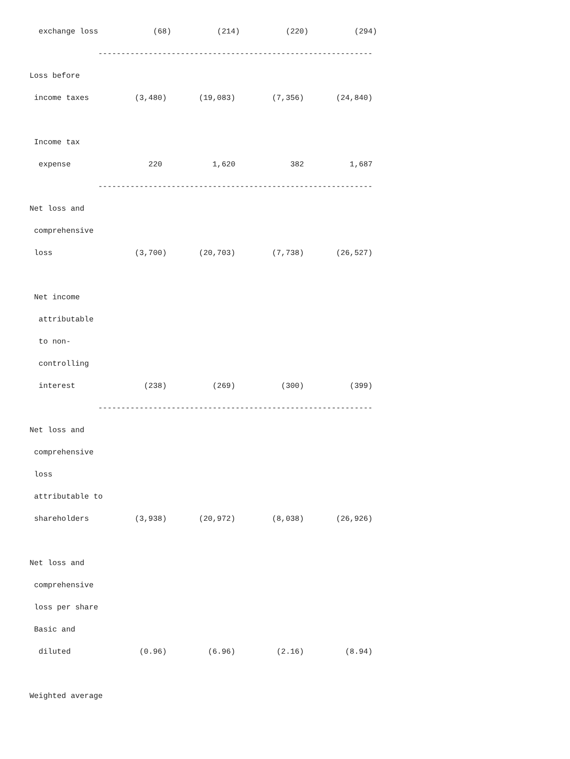exchange loss            (68)          (214)          (220)          (294)
               ------------------------------------------------------------
Loss before
 income taxes          (3,480)       (19,083)        (7,356)       (24,840)

 Income tax
  expense                 220           1,620            382          1,687
               ------------------------------------------------------------
Net loss and
 comprehensive
 loss                  (3,700)       (20,703)        (7,738)       (26,527)

 Net income
  attributable
  to non-
  controlling
  interest               (238)          (269)          (300)          (399)
               ------------------------------------------------------------
Net loss and
 comprehensive
 loss
 attributable to
 shareholders          (3,938)       (20,972)        (8,038)       (26,926)

Net loss and
 comprehensive
 loss per share
 Basic and
  diluted               (0.96)         (6.96)         (2.16)         (8.94)

Weighted average